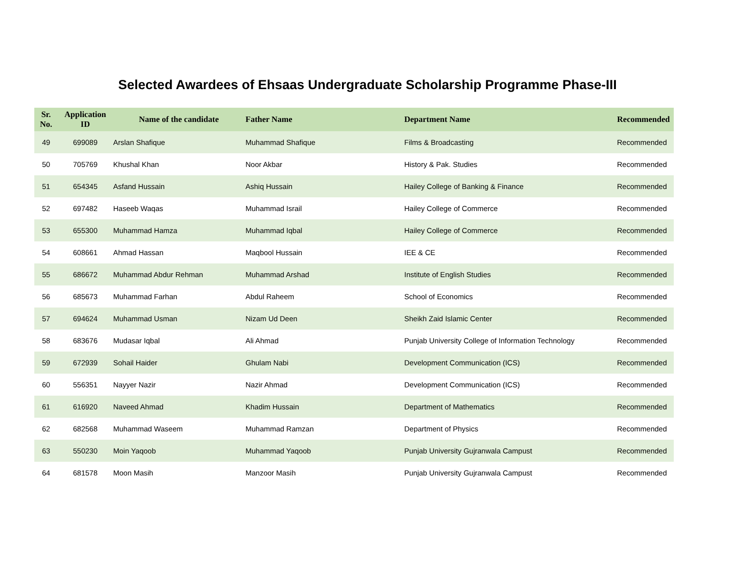Selected Awardees of Ehsaas Undergraduate Scholarship Programme Phase-III
| Sr. No. | Application ID | Name of the candidate | Father Name | Department Name | Recommended |
| --- | --- | --- | --- | --- | --- |
| 49 | 699089 | Arslan Shafique | Muhammad Shafique | Films & Broadcasting | Recommended |
| 50 | 705769 | Khushal Khan | Noor Akbar | History & Pak. Studies | Recommended |
| 51 | 654345 | Asfand Hussain | Ashiq Hussain | Hailey College of Banking & Finance | Recommended |
| 52 | 697482 | Haseeb Waqas | Muhammad Israil | Hailey College of Commerce | Recommended |
| 53 | 655300 | Muhammad Hamza | Muhammad Iqbal | Hailey College of Commerce | Recommended |
| 54 | 608661 | Ahmad Hassan | Maqbool Hussain | IEE & CE | Recommended |
| 55 | 686672 | Muhammad Abdur Rehman | Muhammad Arshad | Institute of English Studies | Recommended |
| 56 | 685673 | Muhammad Farhan | Abdul Raheem | School of Economics | Recommended |
| 57 | 694624 | Muhammad Usman | Nizam Ud Deen | Sheikh Zaid Islamic Center | Recommended |
| 58 | 683676 | Mudasar Iqbal | Ali Ahmad | Punjab University College of Information Technology | Recommended |
| 59 | 672939 | Sohail Haider | Ghulam Nabi | Development Communication (ICS) | Recommended |
| 60 | 556351 | Nayyer Nazir | Nazir Ahmad | Development Communication (ICS) | Recommended |
| 61 | 616920 | Naveed Ahmad | Khadim Hussain | Department of Mathematics | Recommended |
| 62 | 682568 | Muhammad Waseem | Muhammad Ramzan | Department of Physics | Recommended |
| 63 | 550230 | Moin Yaqoob | Muhammad Yaqoob | Punjab University Gujranwala Campust | Recommended |
| 64 | 681578 | Moon Masih | Manzoor Masih | Punjab University Gujranwala Campust | Recommended |